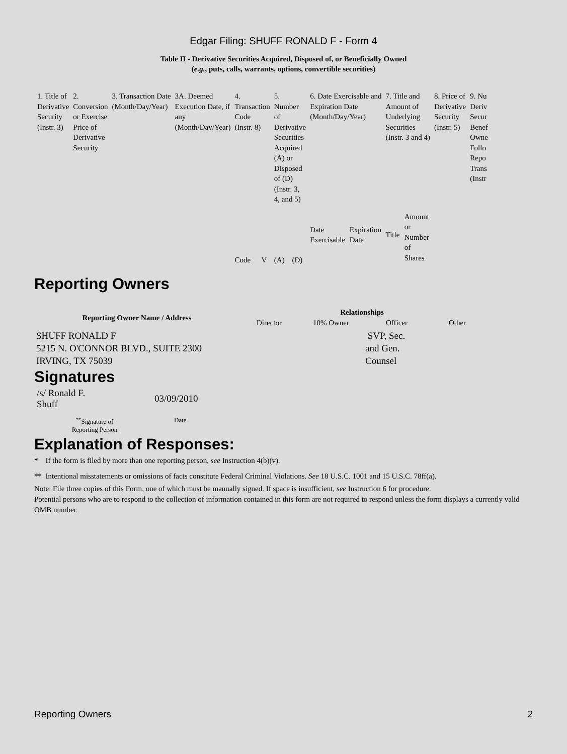Edgar Filing: SHUFF RONALD F - Form 4
Table II - Derivative Securities Acquired, Disposed of, or Beneficially Owned
(e.g., puts, calls, warrants, options, convertible securities)
| 1. Title of Derivative Security (Instr. 3) | 2. Conversion or Exercise Price of Derivative Security | 3. Transaction Date (Month/Day/Year) | 3A. Deemed Execution Date, if any (Month/Day/Year) | 4. Transaction Code (Instr. 8) | | 5. Number of Derivative Securities Acquired (A) or Disposed of (D) (Instr. 3, 4, and 5) | | 6. Date Exercisable and Expiration Date (Month/Day/Year) | | 7. Title and Amount of Underlying Securities (Instr. 3 and 4) | | 8. Price of Derivative Security (Instr. 5) | 9. Nu Deriv Secur Benef Owne Follo Repo Trans (Instr |
| | | | | Code | V | (A) | (D) | Date Exercisable | Expiration Date | Title | Amount or Number of Shares | | |
Reporting Owners
| Reporting Owner Name / Address | Relationships | | | |
| --- | --- | --- | --- | --- |
| | Director | 10% Owner | Officer | Other |
| SHUFF RONALD F 5215 N. O'CONNOR BLVD., SUITE 2300 IRVING, TX 75039 | | | SVP, Sec. and Gen. Counsel | |
Signatures
| /s/ Ronald F. Shuff | 03/09/2010 |
| <sup>**</sup> Signature of Reporting Person | Date |
Explanation of Responses:
* If the form is filed by more than one reporting person, see Instruction 4(b)(v).
** Intentional misstatements or omissions of facts constitute Federal Criminal Violations. See 18 U.S.C. 1001 and 15 U.S.C. 78ff(a).
Note: File three copies of this Form, one of which must be manually signed. If space is insufficient, see Instruction 6 for procedure.
Potential persons who are to respond to the collection of information contained in this form are not required to respond unless the form displays a currently valid OMB number.
Reporting Owners 2